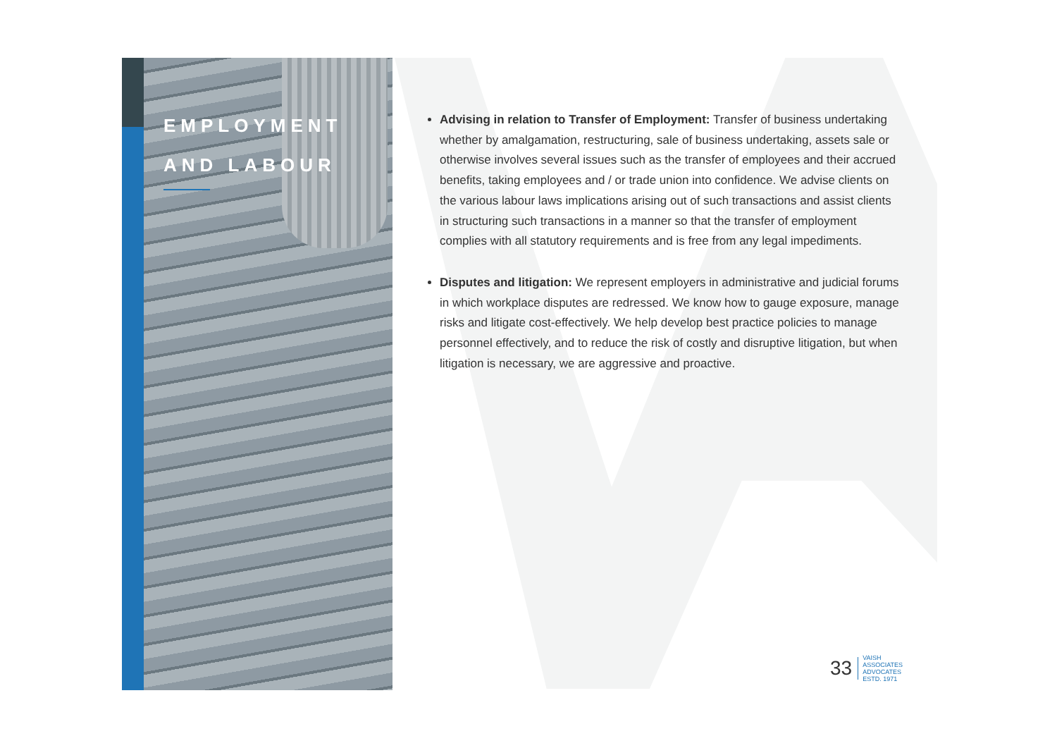EMPLOYMENT
AND LABOUR
Advising in relation to Transfer of Employment: Transfer of business undertaking whether by amalgamation, restructuring, sale of business undertaking, assets sale or otherwise involves several issues such as the transfer of employees and their accrued benefits, taking employees and / or trade union into confidence. We advise clients on the various labour laws implications arising out of such transactions and assist clients in structuring such transactions in a manner so that the transfer of employment complies with all statutory requirements and is free from any legal impediments.
Disputes and litigation: We represent employers in administrative and judicial forums in which workplace disputes are redressed. We know how to gauge exposure, manage risks and litigate cost-effectively. We help develop best practice policies to manage personnel effectively, and to reduce the risk of costly and disruptive litigation, but when litigation is necessary, we are aggressive and proactive.
33
VAISH
ASSOCIATES
ADVOCATES
ESTD. 1971